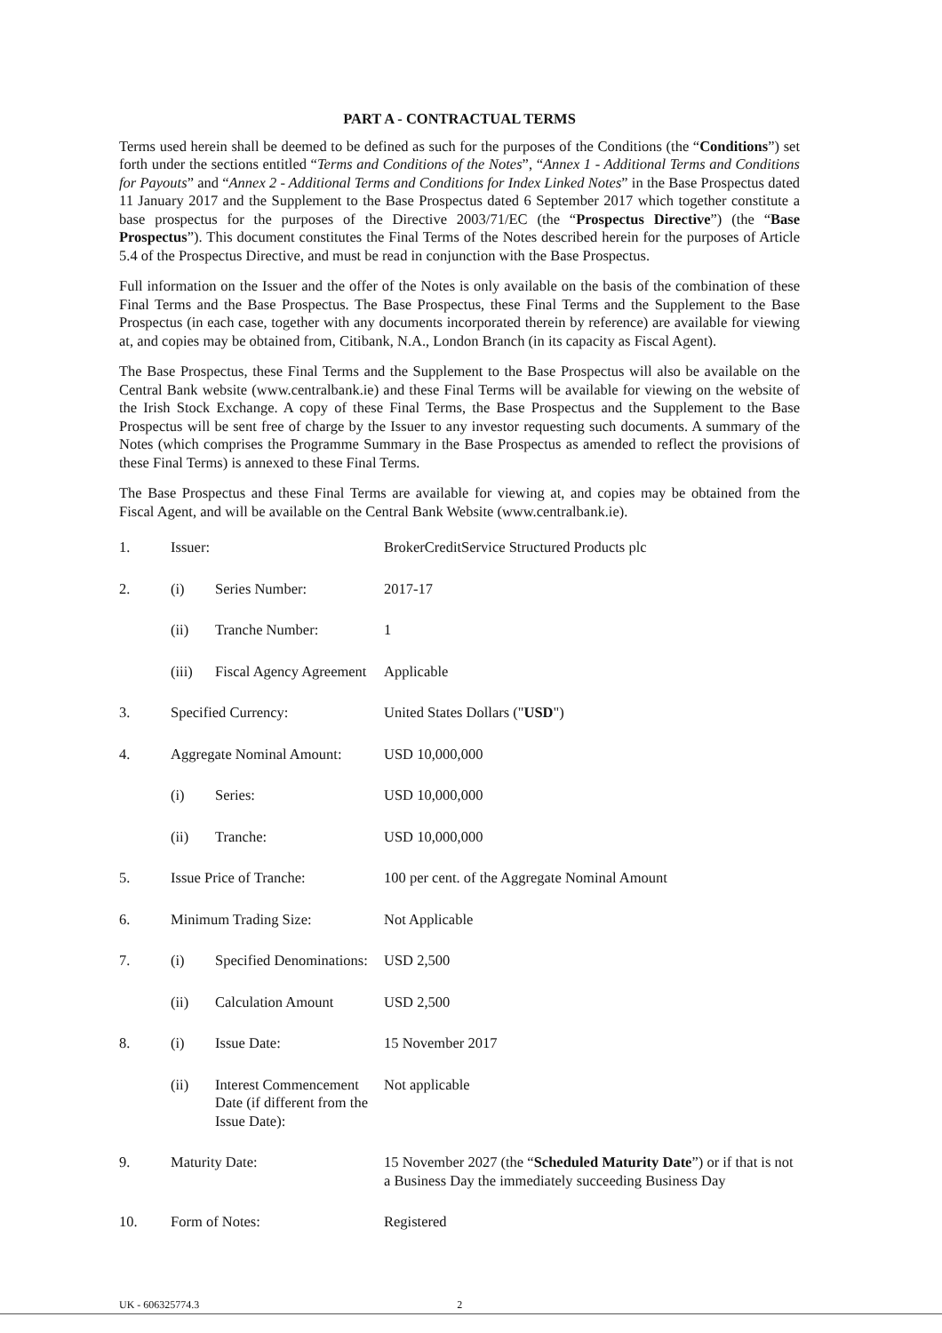PART A - CONTRACTUAL TERMS
Terms used herein shall be deemed to be defined as such for the purposes of the Conditions (the “Conditions”) set forth under the sections entitled “Terms and Conditions of the Notes”, “Annex 1 - Additional Terms and Conditions for Payouts” and “Annex 2 - Additional Terms and Conditions for Index Linked Notes” in the Base Prospectus dated 11 January 2017 and the Supplement to the Base Prospectus dated 6 September 2017 which together constitute a base prospectus for the purposes of the Directive 2003/71/EC (the “Prospectus Directive”) (the “Base Prospectus”). This document constitutes the Final Terms of the Notes described herein for the purposes of Article 5.4 of the Prospectus Directive, and must be read in conjunction with the Base Prospectus.
Full information on the Issuer and the offer of the Notes is only available on the basis of the combination of these Final Terms and the Base Prospectus. The Base Prospectus, these Final Terms and the Supplement to the Base Prospectus (in each case, together with any documents incorporated therein by reference) are available for viewing at, and copies may be obtained from, Citibank, N.A., London Branch (in its capacity as Fiscal Agent).
The Base Prospectus, these Final Terms and the Supplement to the Base Prospectus will also be available on the Central Bank website (www.centralbank.ie) and these Final Terms will be available for viewing on the website of the Irish Stock Exchange. A copy of these Final Terms, the Base Prospectus and the Supplement to the Base Prospectus will be sent free of charge by the Issuer to any investor requesting such documents. A summary of the Notes (which comprises the Programme Summary in the Base Prospectus as amended to reflect the provisions of these Final Terms) is annexed to these Final Terms.
The Base Prospectus and these Final Terms are available for viewing at, and copies may be obtained from the Fiscal Agent, and will be available on the Central Bank Website (www.centralbank.ie).
| 1. | Issuer: | | BrokerCreditService Structured Products plc |
| 2. | (i) | Series Number: | 2017-17 |
| | (ii) | Tranche Number: | 1 |
| | (iii) | Fiscal Agency Agreement | Applicable |
| 3. | Specified Currency: | | United States Dollars (" USD ") |
| 4. | Aggregate Nominal Amount: | | USD 10,000,000 |
| | (i) | Series: | USD 10,000,000 |
| | (ii) | Tranche: | USD 10,000,000 |
| 5. | Issue Price of Tranche: | | 100 per cent. of the Aggregate Nominal Amount |
| 6. | Minimum Trading Size: | | Not Applicable |
| 7. | (i) | Specified Denominations: | USD 2,500 |
| | (ii) | Calculation Amount | USD 2,500 |
| 8. | (i) | Issue Date: | 15 November 2017 |
| | (ii) | Interest Commencement Date (if different from the Issue Date): | Not applicable |
| 9. | Maturity Date: | | 15 November 2027 (the “ Scheduled Maturity Date ”) or if that is not a Business Day the immediately succeeding Business Day |
| 10. | Form of Notes: | | Registered |
UK - 606325774.3 2